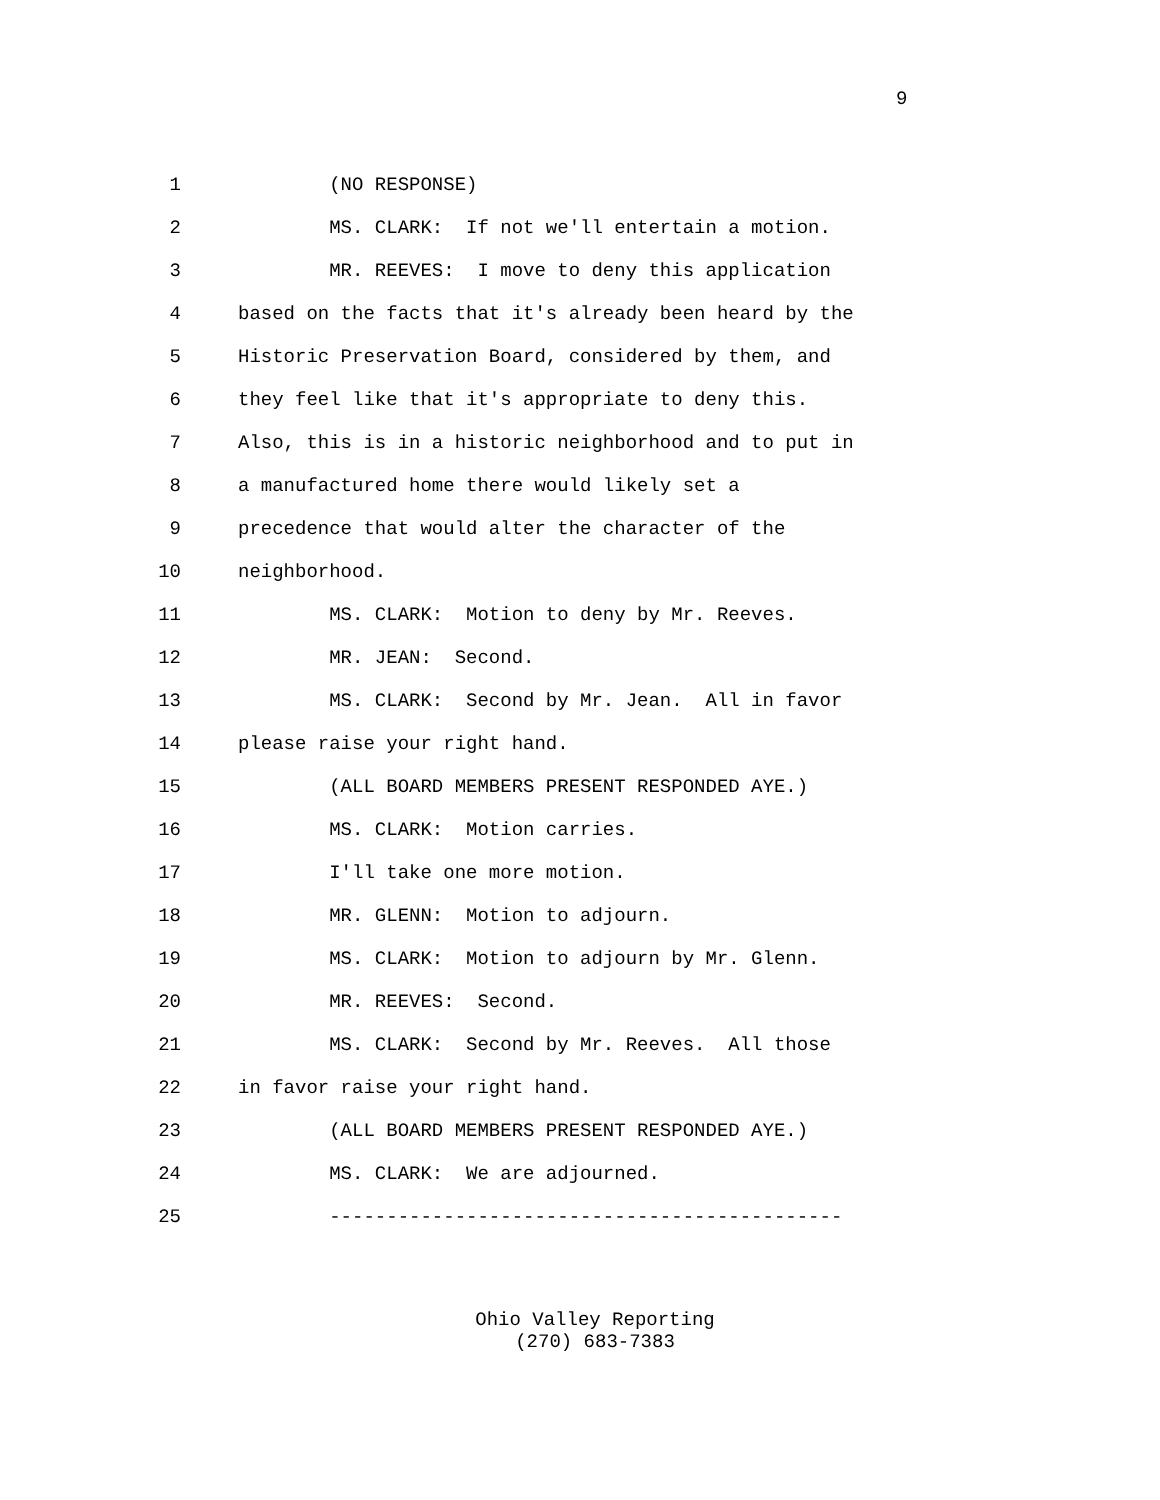9
1 (NO RESPONSE)
2 MS. CLARK: If not we'll entertain a motion.
3 MR. REEVES: I move to deny this application
4 based on the facts that it's already been heard by the
5 Historic Preservation Board, considered by them, and
6 they feel like that it's appropriate to deny this.
7 Also, this is in a historic neighborhood and to put in
8 a manufactured home there would likely set a
9 precedence that would alter the character of the
10 neighborhood.
11 MS. CLARK: Motion to deny by Mr. Reeves.
12 MR. JEAN: Second.
13 MS. CLARK: Second by Mr. Jean. All in favor
14 please raise your right hand.
15 (ALL BOARD MEMBERS PRESENT RESPONDED AYE.)
16 MS. CLARK: Motion carries.
17 I'll take one more motion.
18 MR. GLENN: Motion to adjourn.
19 MS. CLARK: Motion to adjourn by Mr. Glenn.
20 MR. REEVES: Second.
21 MS. CLARK: Second by Mr. Reeves. All those
22 in favor raise your right hand.
23 (ALL BOARD MEMBERS PRESENT RESPONDED AYE.)
24 MS. CLARK: We are adjourned.
25 ---------------------------------------------
Ohio Valley Reporting
(270) 683-7383